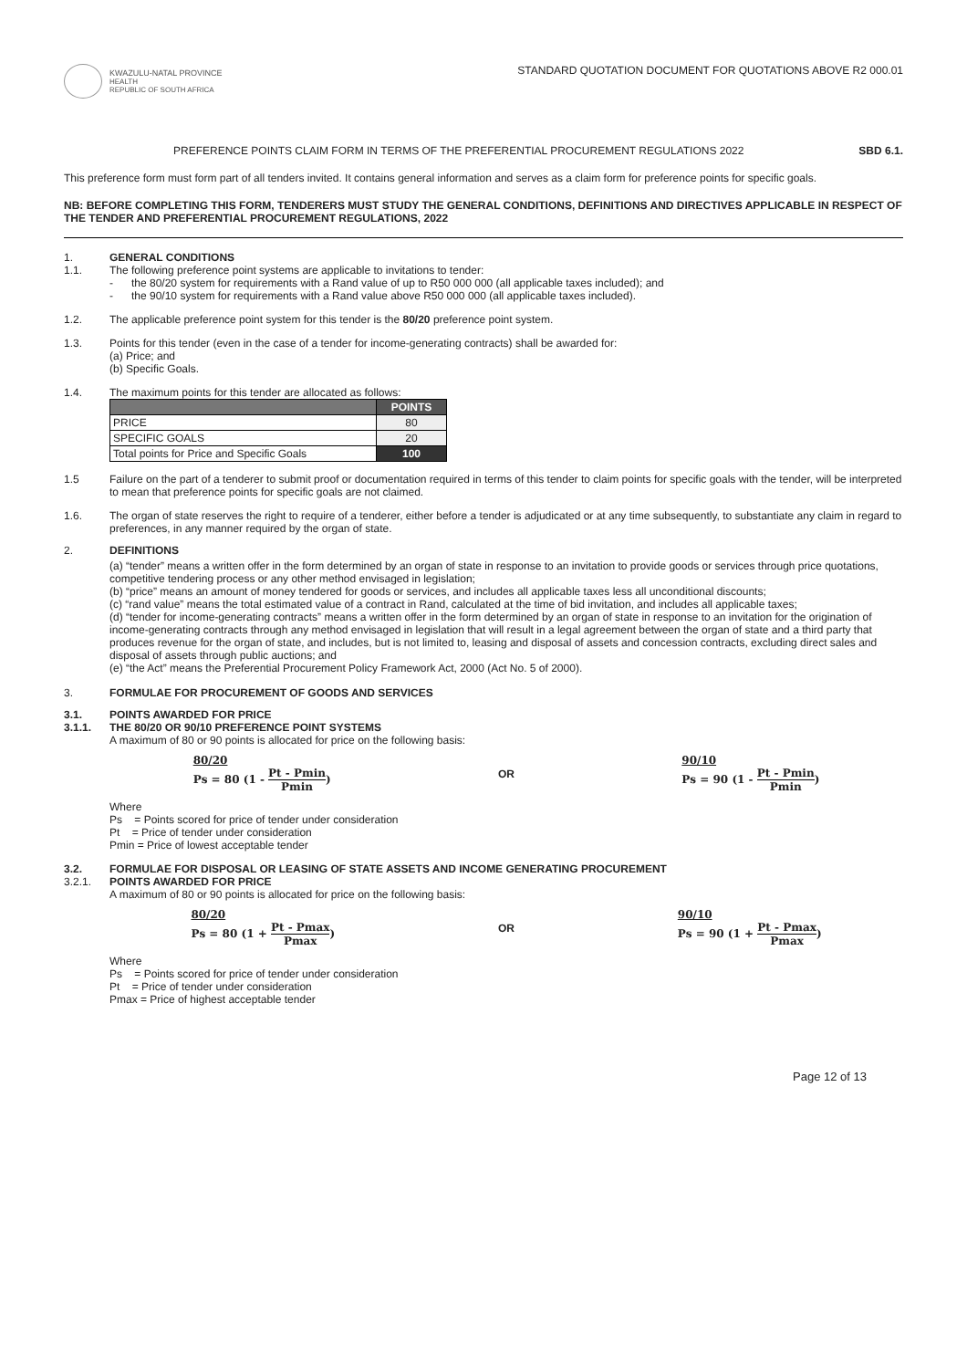KWAZULU-NATAL PROVINCE
HEALTH
REPUBLIC OF SOUTH AFRICA
STANDARD QUOTATION DOCUMENT FOR QUOTATIONS ABOVE R2 000.01
PREFERENCE POINTS CLAIM FORM IN TERMS OF THE PREFERENTIAL PROCUREMENT REGULATIONS 2022 SBD 6.1.
This preference form must form part of all tenders invited. It contains general information and serves as a claim form for preference points for specific goals.
NB: BEFORE COMPLETING THIS FORM, TENDERERS MUST STUDY THE GENERAL CONDITIONS, DEFINITIONS AND DIRECTIVES APPLICABLE IN RESPECT OF THE TENDER AND PREFERENTIAL PROCUREMENT REGULATIONS, 2022
1. GENERAL CONDITIONS
1.1. The following preference point systems are applicable to invitations to tender:
- the 80/20 system for requirements with a Rand value of up to R50 000 000 (all applicable taxes included); and
- the 90/10 system for requirements with a Rand value above R50 000 000 (all applicable taxes included).
1.2. The applicable preference point system for this tender is the 80/20 preference point system.
1.3. Points for this tender (even in the case of a tender for income-generating contracts) shall be awarded for:
(a) Price; and
(b) Specific Goals.
1.4. The maximum points for this tender are allocated as follows:
| | POINTS |
| --- | --- |
| PRICE | 80 |
| SPECIFIC GOALS | 20 |
| Total points for Price and Specific Goals | 100 |
1.5 Failure on the part of a tenderer to submit proof or documentation required in terms of this tender to claim points for specific goals with the tender, will be interpreted to mean that preference points for specific goals are not claimed.
1.6. The organ of state reserves the right to require of a tenderer, either before a tender is adjudicated or at any time subsequently, to substantiate any claim in regard to preferences, in any manner required by the organ of state.
2. DEFINITIONS
(a) “tender” means a written offer in the form determined by an organ of state in response to an invitation to provide goods or services through price quotations, competitive tendering process or any other method envisaged in legislation;
(b) “price” means an amount of money tendered for goods or services, and includes all applicable taxes less all unconditional discounts;
(c) “rand value” means the total estimated value of a contract in Rand, calculated at the time of bid invitation, and includes all applicable taxes;
(d) “tender for income-generating contracts” means a written offer in the form determined by an organ of state in response to an invitation for the origination of income-generating contracts through any method envisaged in legislation that will result in a legal agreement between the organ of state and a third party that produces revenue for the organ of state, and includes, but is not limited to, leasing and disposal of assets and concession contracts, excluding direct sales and disposal of assets through public auctions; and
(e) “the Act” means the Preferential Procurement Policy Framework Act, 2000 (Act No. 5 of 2000).
3. FORMULAE FOR PROCUREMENT OF GOODS AND SERVICES
3.1.
3.1.1.
POINTS AWARDED FOR PRICE
THE 80/20 OR 90/10 PREFERENCE POINT SYSTEMS
A maximum of 80 or 90 points is allocated for price on the following basis:
80/20
Ps = 80 (1 - Pt - Pmin Pmin)
OR
90/10
Ps = 90 (1 - Pt - Pmin Pmin)
Where
Ps = Points scored for price of tender under consideration
Pt = Price of tender under consideration
Pmin = Price of lowest acceptable tender
3.2.
3.2.1.
FORMULAE FOR DISPOSAL OR LEASING OF STATE ASSETS AND INCOME GENERATING PROCUREMENT
POINTS AWARDED FOR PRICE
A maximum of 80 or 90 points is allocated for price on the following basis:
80/20
Ps = 80 (1 + Pt - Pmax Pmax)
OR
90/10
Ps = 90 (1 + Pt - Pmax Pmax)
Where
Ps = Points scored for price of tender under consideration
Pt = Price of tender under consideration
Pmax = Price of highest acceptable tender
Page 12 of 13